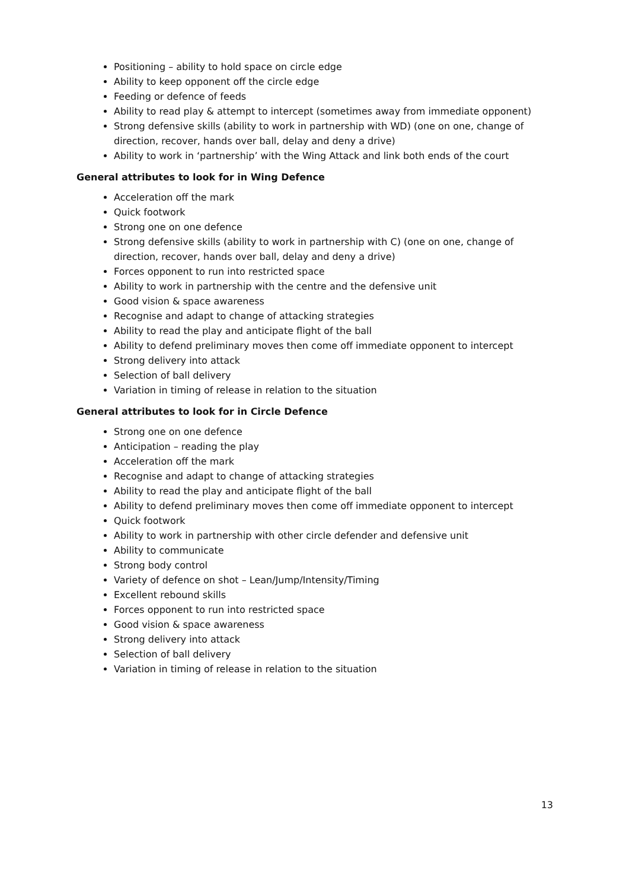Positioning – ability to hold space on circle edge
Ability to keep opponent off the circle edge
Feeding or defence of feeds
Ability to read play & attempt to intercept (sometimes away from immediate opponent)
Strong defensive skills (ability to work in partnership with WD) (one on one, change of direction, recover, hands over ball, delay and deny a drive)
Ability to work in ‘partnership’ with the Wing Attack and link both ends of the court
General attributes to look for in Wing Defence
Acceleration off the mark
Quick footwork
Strong one on one defence
Strong defensive skills (ability to work in partnership with C) (one on one, change of direction, recover, hands over ball, delay and deny a drive)
Forces opponent to run into restricted space
Ability to work in partnership with the centre and the defensive unit
Good vision & space awareness
Recognise and adapt to change of attacking strategies
Ability to read the play and anticipate flight of the ball
Ability to defend preliminary moves then come off immediate opponent to intercept
Strong delivery into attack
Selection of ball delivery
Variation in timing of release in relation to the situation
General attributes to look for in Circle Defence
Strong one on one defence
Anticipation – reading the play
Acceleration off the mark
Recognise and adapt to change of attacking strategies
Ability to read the play and anticipate flight of the ball
Ability to defend preliminary moves then come off immediate opponent to intercept
Quick footwork
Ability to work in partnership with other circle defender and defensive unit
Ability to communicate
Strong body control
Variety of defence on shot – Lean/Jump/Intensity/Timing
Excellent rebound skills
Forces opponent to run into restricted space
Good vision & space awareness
Strong delivery into attack
Selection of ball delivery
Variation in timing of release in relation to the situation
13